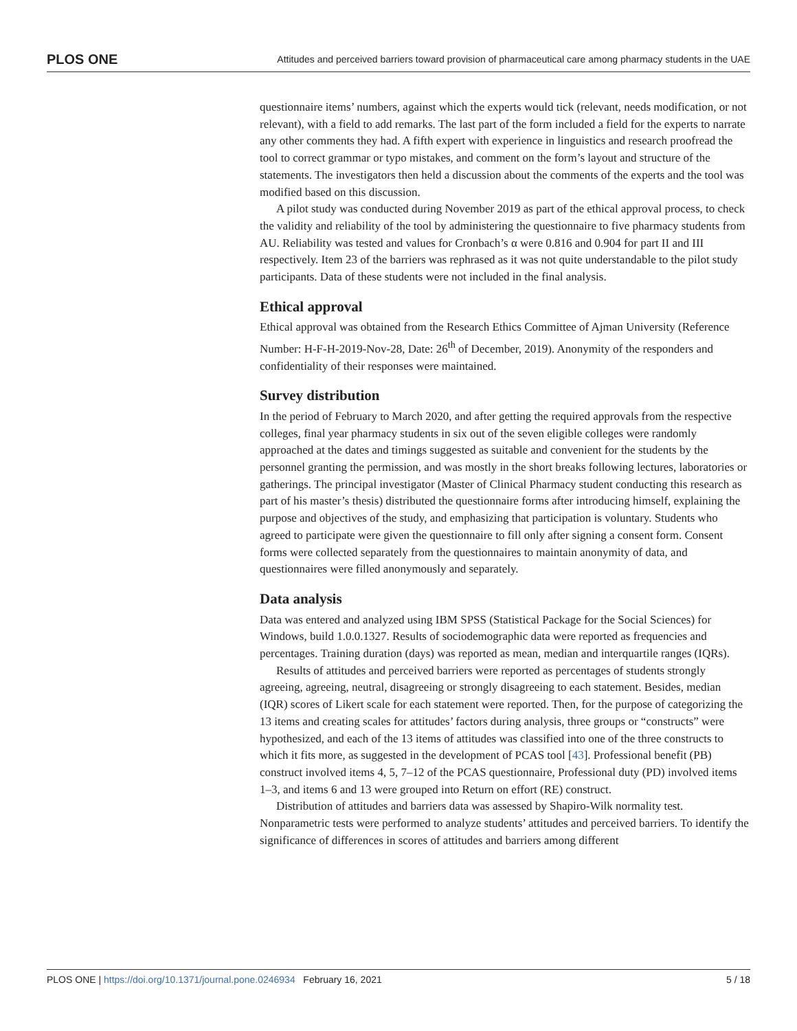PLOS ONE Attitudes and perceived barriers toward provision of pharmaceutical care among pharmacy students in the UAE
questionnaire items’ numbers, against which the experts would tick (relevant, needs modification, or not relevant), with a field to add remarks. The last part of the form included a field for the experts to narrate any other comments they had. A fifth expert with experience in linguistics and research proofread the tool to correct grammar or typo mistakes, and comment on the form’s layout and structure of the statements. The investigators then held a discussion about the comments of the experts and the tool was modified based on this discussion.
A pilot study was conducted during November 2019 as part of the ethical approval process, to check the validity and reliability of the tool by administering the questionnaire to five pharmacy students from AU. Reliability was tested and values for Cronbach’s α were 0.816 and 0.904 for part II and III respectively. Item 23 of the barriers was rephrased as it was not quite understandable to the pilot study participants. Data of these students were not included in the final analysis.
Ethical approval
Ethical approval was obtained from the Research Ethics Committee of Ajman University (Reference Number: H-F-H-2019-Nov-28, Date: 26<sup>th</sup> of December, 2019). Anonymity of the responders and confidentiality of their responses were maintained.
Survey distribution
In the period of February to March 2020, and after getting the required approvals from the respective colleges, final year pharmacy students in six out of the seven eligible colleges were randomly approached at the dates and timings suggested as suitable and convenient for the students by the personnel granting the permission, and was mostly in the short breaks following lectures, laboratories or gatherings. The principal investigator (Master of Clinical Pharmacy student conducting this research as part of his master’s thesis) distributed the questionnaire forms after introducing himself, explaining the purpose and objectives of the study, and emphasizing that participation is voluntary. Students who agreed to participate were given the questionnaire to fill only after signing a consent form. Consent forms were collected separately from the questionnaires to maintain anonymity of data, and questionnaires were filled anonymously and separately.
Data analysis
Data was entered and analyzed using IBM SPSS (Statistical Package for the Social Sciences) for Windows, build 1.0.0.1327. Results of sociodemographic data were reported as frequencies and percentages. Training duration (days) was reported as mean, median and interquartile ranges (IQRs).
Results of attitudes and perceived barriers were reported as percentages of students strongly agreeing, agreeing, neutral, disagreeing or strongly disagreeing to each statement. Besides, median (IQR) scores of Likert scale for each statement were reported. Then, for the purpose of categorizing the 13 items and creating scales for attitudes’ factors during analysis, three groups or “constructs” were hypothesized, and each of the 13 items of attitudes was classified into one of the three constructs to which it fits more, as suggested in the development of PCAS tool [43]. Professional benefit (PB) construct involved items 4, 5, 7–12 of the PCAS questionnaire, Professional duty (PD) involved items 1–3, and items 6 and 13 were grouped into Return on effort (RE) construct.
Distribution of attitudes and barriers data was assessed by Shapiro-Wilk normality test. Nonparametric tests were performed to analyze students’ attitudes and perceived barriers. To identify the significance of differences in scores of attitudes and barriers among different
PLOS ONE | https://doi.org/10.1371/journal.pone.0246934 February 16, 2021 5 / 18